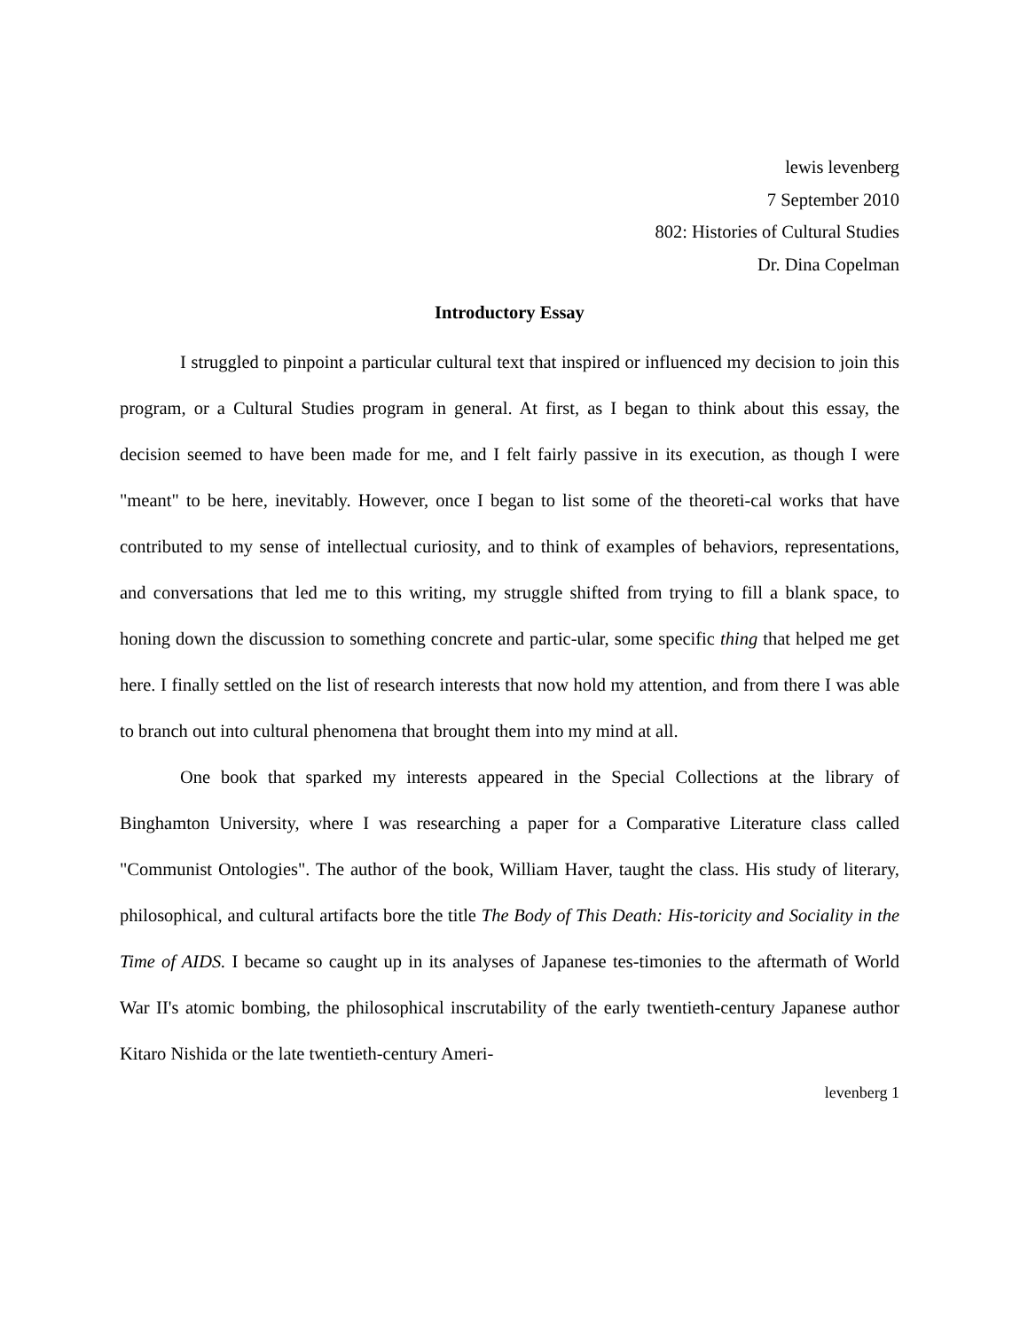lewis levenberg
7 September 2010
802: Histories of Cultural Studies
Dr. Dina Copelman
Introductory Essay
I struggled to pinpoint a particular cultural text that inspired or influenced my decision to join this program, or a Cultural Studies program in general. At first, as I began to think about this essay, the decision seemed to have been made for me, and I felt fairly passive in its execution, as though I were "meant" to be here, inevitably. However, once I began to list some of the theoreti-cal works that have contributed to my sense of intellectual curiosity, and to think of examples of behaviors, representations, and conversations that led me to this writing, my struggle shifted from trying to fill a blank space, to honing down the discussion to something concrete and partic-ular, some specific thing that helped me get here. I finally settled on the list of research interests that now hold my attention, and from there I was able to branch out into cultural phenomena that brought them into my mind at all.
One book that sparked my interests appeared in the Special Collections at the library of Binghamton University, where I was researching a paper for a Comparative Literature class called "Communist Ontologies". The author of the book, William Haver, taught the class. His study of literary, philosophical, and cultural artifacts bore the title The Body of This Death: His-toricity and Sociality in the Time of AIDS. I became so caught up in its analyses of Japanese tes-timonies to the aftermath of World War II's atomic bombing, the philosophical inscrutability of the early twentieth-century Japanese author Kitaro Nishida or the late twentieth-century Ameri-
levenberg 1